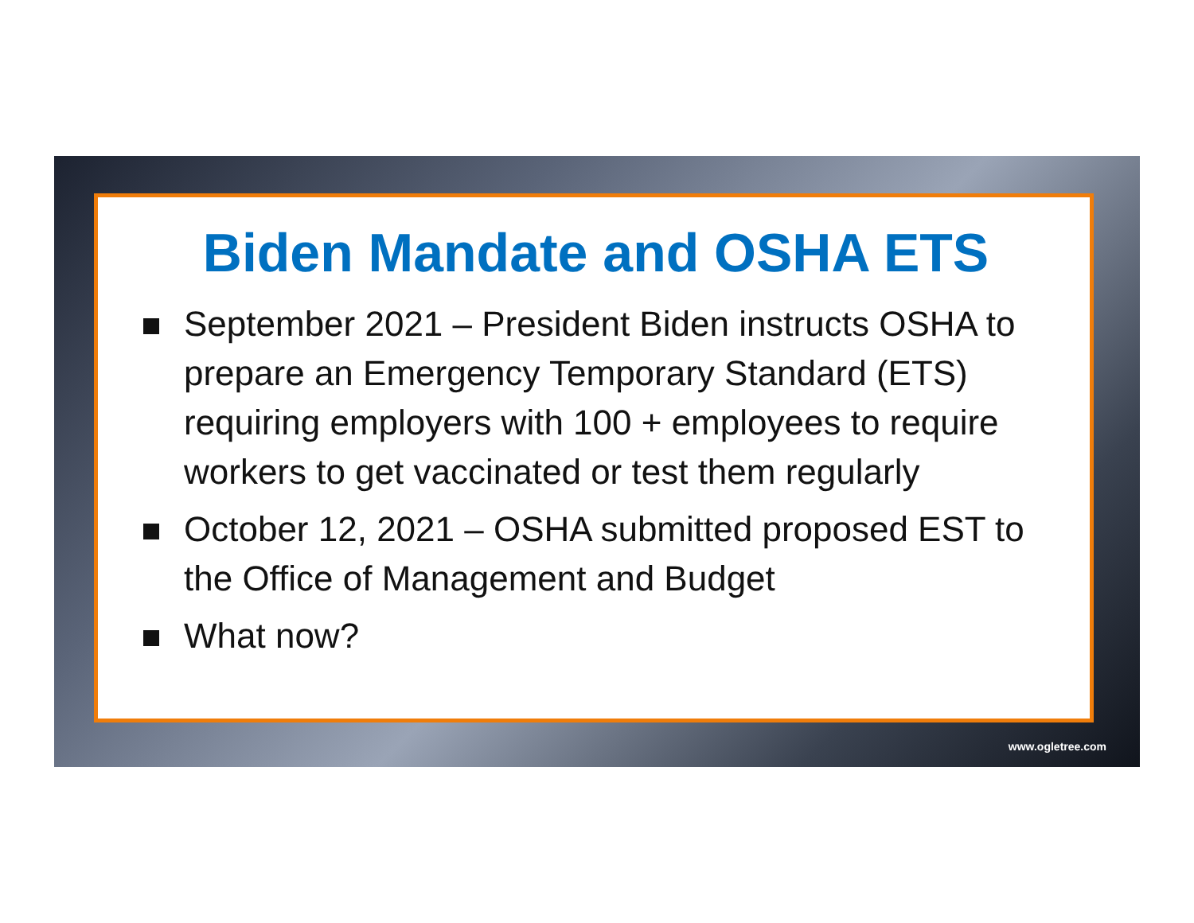Biden Mandate and OSHA ETS
September 2021 – President Biden instructs OSHA to prepare an Emergency Temporary Standard (ETS) requiring employers with 100 + employees to require workers to get vaccinated or test them regularly
October 12, 2021 – OSHA submitted proposed EST to the Office of Management and Budget
What now?
www.ogletree.com